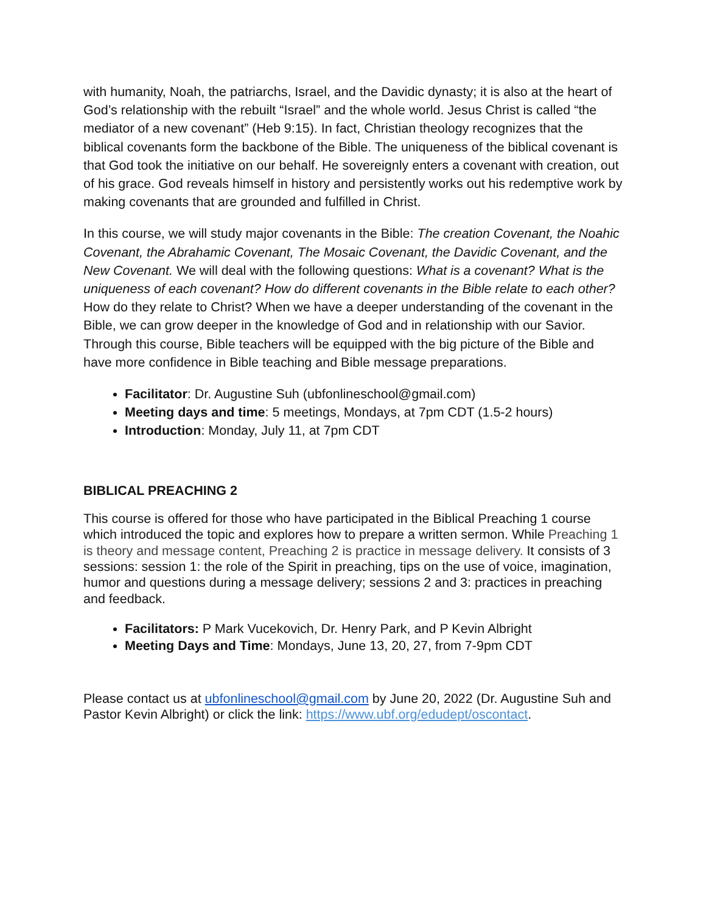with humanity, Noah, the patriarchs, Israel, and the Davidic dynasty; it is also at the heart of God’s relationship with the rebuilt “Israel” and the whole world. Jesus Christ is called “the mediator of a new covenant” (Heb 9:15). In fact, Christian theology recognizes that the biblical covenants form the backbone of the Bible. The uniqueness of the biblical covenant is that God took the initiative on our behalf. He sovereignly enters a covenant with creation, out of his grace. God reveals himself in history and persistently works out his redemptive work by making covenants that are grounded and fulfilled in Christ.
In this course, we will study major covenants in the Bible: The creation Covenant, the Noahic Covenant, the Abrahamic Covenant, The Mosaic Covenant, the Davidic Covenant, and the New Covenant. We will deal with the following questions: What is a covenant? What is the uniqueness of each covenant? How do different covenants in the Bible relate to each other? How do they relate to Christ? When we have a deeper understanding of the covenant in the Bible, we can grow deeper in the knowledge of God and in relationship with our Savior. Through this course, Bible teachers will be equipped with the big picture of the Bible and have more confidence in Bible teaching and Bible message preparations.
Facilitator: Dr. Augustine Suh (ubfonlineschool@gmail.com)
Meeting days and time: 5 meetings, Mondays, at 7pm CDT (1.5-2 hours)
Introduction: Monday, July 11, at 7pm CDT
BIBLICAL PREACHING 2
This course is offered for those who have participated in the Biblical Preaching 1 course which introduced the topic and explores how to prepare a written sermon. While Preaching 1 is theory and message content, Preaching 2 is practice in message delivery. It consists of 3 sessions: session 1: the role of the Spirit in preaching, tips on the use of voice, imagination, humor and questions during a message delivery; sessions 2 and 3: practices in preaching and feedback.
Facilitators: P Mark Vucekovich, Dr. Henry Park, and P Kevin Albright
Meeting Days and Time: Mondays, June 13, 20, 27, from 7-9pm CDT
Please contact us at ubfonlineschool@gmail.com by June 20, 2022 (Dr. Augustine Suh and Pastor Kevin Albright) or click the link: https://www.ubf.org/edudept/oscontact.